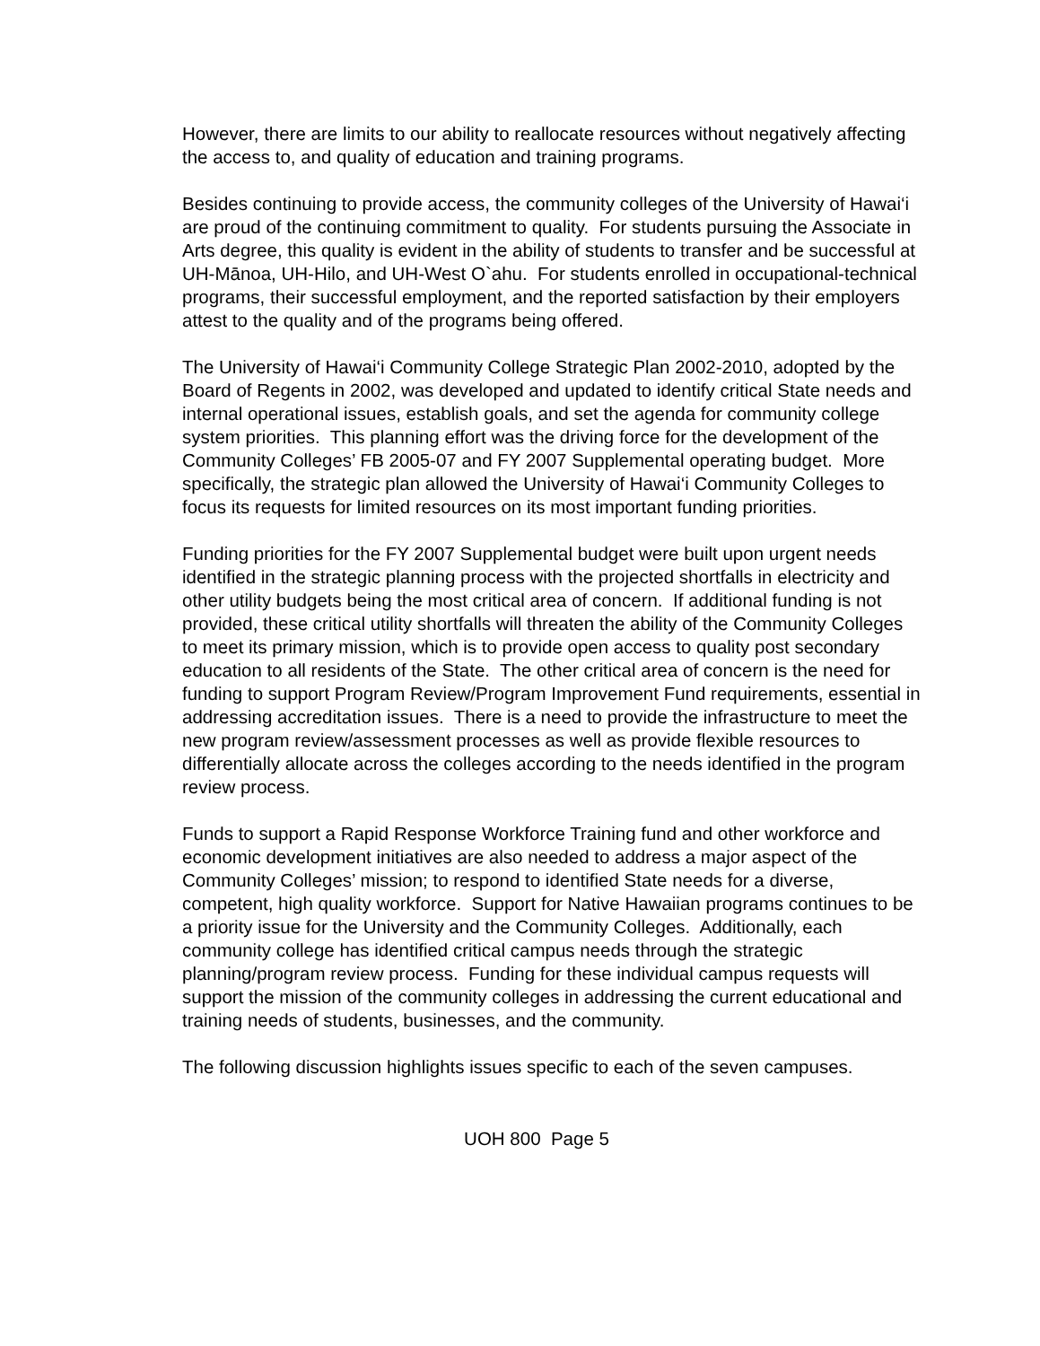However, there are limits to our ability to reallocate resources without negatively affecting the access to, and quality of education and training programs.
Besides continuing to provide access, the community colleges of the University of Hawai‘i are proud of the continuing commitment to quality. For students pursuing the Associate in Arts degree, this quality is evident in the ability of students to transfer and be successful at UH-Mānoa, UH-Hilo, and UH-West O`ahu. For students enrolled in occupational-technical programs, their successful employment, and the reported satisfaction by their employers attest to the quality and of the programs being offered.
The University of Hawai‘i Community College Strategic Plan 2002-2010, adopted by the Board of Regents in 2002, was developed and updated to identify critical State needs and internal operational issues, establish goals, and set the agenda for community college system priorities. This planning effort was the driving force for the development of the Community Colleges’ FB 2005-07 and FY 2007 Supplemental operating budget. More specifically, the strategic plan allowed the University of Hawai‘i Community Colleges to focus its requests for limited resources on its most important funding priorities.
Funding priorities for the FY 2007 Supplemental budget were built upon urgent needs identified in the strategic planning process with the projected shortfalls in electricity and other utility budgets being the most critical area of concern. If additional funding is not provided, these critical utility shortfalls will threaten the ability of the Community Colleges to meet its primary mission, which is to provide open access to quality post secondary education to all residents of the State. The other critical area of concern is the need for funding to support Program Review/Program Improvement Fund requirements, essential in addressing accreditation issues. There is a need to provide the infrastructure to meet the new program review/assessment processes as well as provide flexible resources to differentially allocate across the colleges according to the needs identified in the program review process.
Funds to support a Rapid Response Workforce Training fund and other workforce and economic development initiatives are also needed to address a major aspect of the Community Colleges’ mission; to respond to identified State needs for a diverse, competent, high quality workforce. Support for Native Hawaiian programs continues to be a priority issue for the University and the Community Colleges. Additionally, each community college has identified critical campus needs through the strategic planning/program review process. Funding for these individual campus requests will support the mission of the community colleges in addressing the current educational and training needs of students, businesses, and the community.
The following discussion highlights issues specific to each of the seven campuses.
UOH 800 Page 5